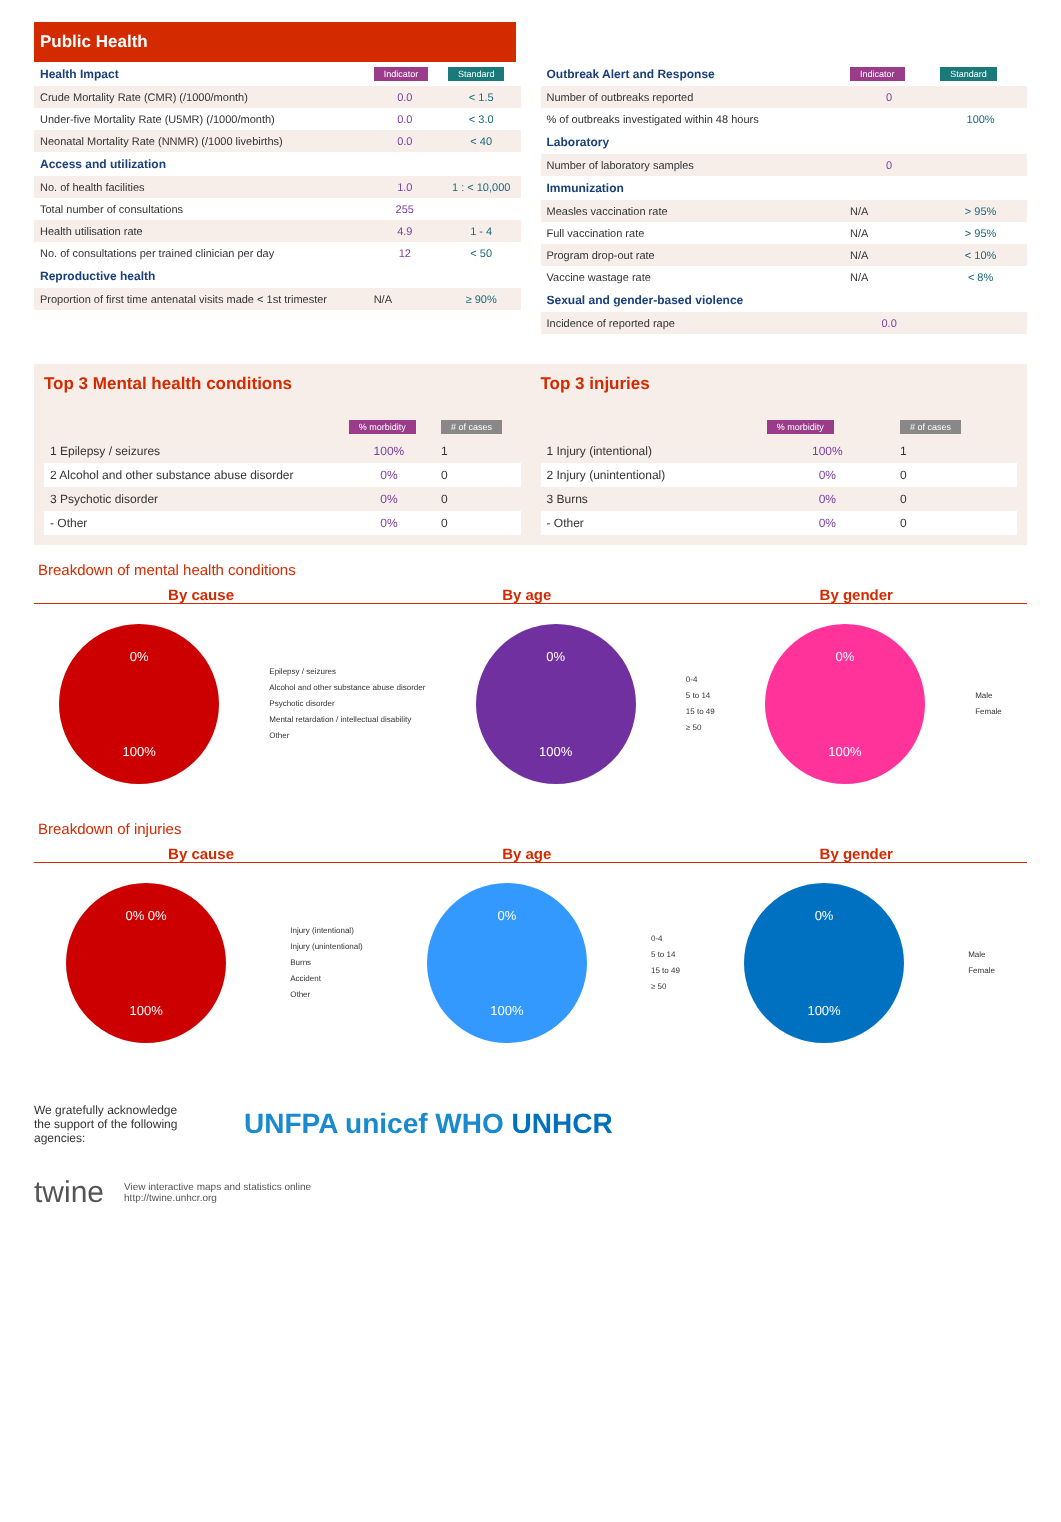Public Health
| Health Impact | Indicator | Standard |
| Crude Mortality Rate (CMR) (/1000/month) | 0.0 | < 1.5 |
| Under-five Mortality Rate (U5MR) (/1000/month) | 0.0 | < 3.0 |
| Neonatal Mortality Rate (NNMR) (/1000 livebirths) | 0.0 | < 40 |
| Access and utilization | | |
| No. of health facilities | 1.0 | 1 : < 10,000 |
| Total number of consultations | 255 | |
| Health utilisation rate | 4.9 | 1 - 4 |
| No. of consultations per trained clinician per day | 12 | < 50 |
| Reproductive health | | |
| Proportion of first time antenatal visits made < 1st trimester | N/A | ≥ 90% |
| Outbreak Alert and Response | Indicator | Standard |
| Number of outbreaks reported | 0 | |
| % of outbreaks investigated within 48 hours | | 100% |
| Laboratory | | |
| Number of laboratory samples | 0 | |
| Immunization | | |
| Measles vaccination rate | N/A | > 95% |
| Full vaccination rate | N/A | > 95% |
| Program drop-out rate | N/A | < 10% |
| Vaccine wastage rate | N/A | < 8% |
| Sexual and gender-based violence | | |
| Incidence of reported rape | 0.0 | |
Top 3 Mental health conditions
| | % morbidity | # of cases |
| 1 Epilepsy / seizures | 100% | 1 |
| 2 Alcohol and other substance abuse disorder | 0% | 0 |
| 3 Psychotic disorder | 0% | 0 |
| - Other | 0% | 0 |
Top 3 injuries
| | % morbidity | # of cases |
| 1 Injury (intentional) | 100% | 1 |
| 2 Injury (unintentional) | 0% | 0 |
| 3 Burns | 0% | 0 |
| - Other | 0% | 0 |
Breakdown of mental health conditions
By cause By age By gender
0%
100%
Epilepsy / seizures
Alcohol and other substance abuse disorder
Psychotic disorder
Mental retardation / intellectual disability
Other
0%
100%
0-4
5 to 14
15 to 49
≥ 50
0%
100%
Male
Female
Breakdown of injuries
By cause By age By gender
0% 0%
100%
Injury (intentional)
Injury (unintentional)
Burns
Accident
Other
0%
100%
0-4
5 to 14
15 to 49
≥ 50
0%
100%
Male
Female
We gratefully acknowledge the support of the following agencies:
UNFPA unicef WHO UNHCR
twine View interactive maps and statistics online
http://twine.unhcr.org